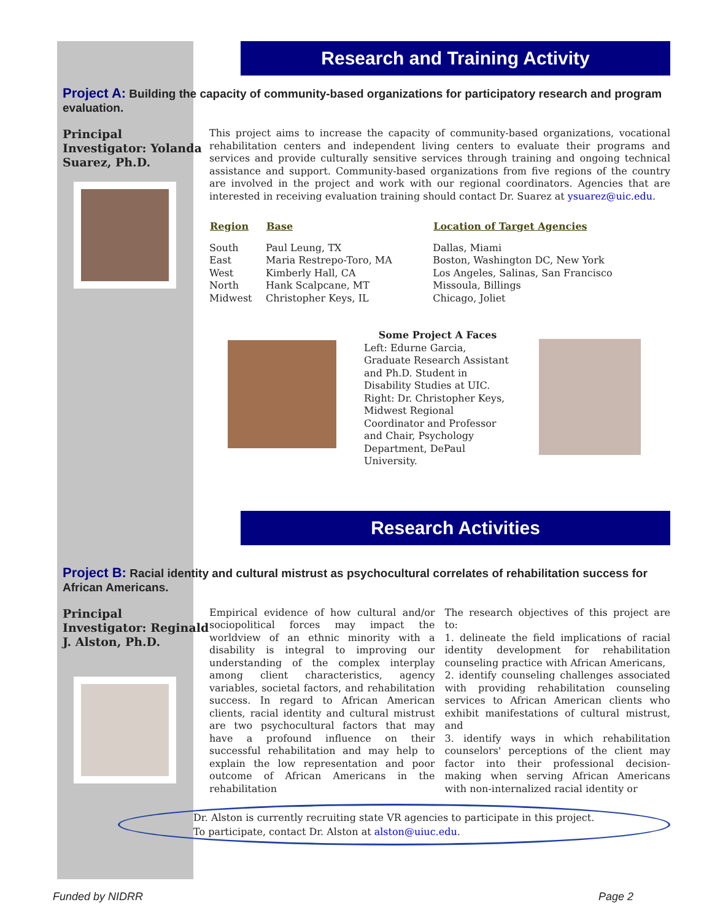Research and Training Activity
Project A: Building the capacity of community-based organizations for participatory research and program evaluation.
Principal Investigator: Yolanda Suarez, Ph.D.
This project aims to increase the capacity of community-based organizations, vocational rehabilitation centers and independent living centers to evaluate their programs and services and provide culturally sensitive services through training and ongoing technical assistance and support. Community-based organizations from five regions of the country are involved in the project and work with our regional coordinators. Agencies that are interested in receiving evaluation training should contact Dr. Suarez at ysuarez@uic.edu.
| Region | Base | Location of Target Agencies |
| --- | --- | --- |
| South | Paul Leung, TX | Dallas, Miami |
| East | Maria Restrepo-Toro, MA | Boston, Washington DC, New York |
| West | Kimberly Hall, CA | Los Angeles, Salinas, San Francisco |
| North | Hank Scalpcane, MT | Missoula, Billings |
| Midwest | Christopher Keys, IL | Chicago, Joliet |
Some Project A Faces
Left: Edurne Garcia, Graduate Research Assistant and Ph.D. Student in Disability Studies at UIC. Right: Dr. Christopher Keys, Midwest Regional Coordinator and Professor and Chair, Psychology Department, DePaul University.
Research Activities
Project B: Racial identity and cultural mistrust as psychocultural correlates of rehabilitation success for African Americans.
Principal Investigator: Reginald J. Alston, Ph.D.
Empirical evidence of how cultural and/or sociopolitical forces may impact the worldview of an ethnic minority with a disability is integral to improving our understanding of the complex interplay among client characteristics, agency variables, societal factors, and rehabilitation success. In regard to African American clients, racial identity and cultural mistrust are two psychocultural factors that may have a profound influence on their successful rehabilitation and may help to explain the low representation and poor outcome of African Americans in the rehabilitation
The research objectives of this project are to:
1. delineate the field implications of racial identity development for rehabilitation counseling practice with African Americans,
2. identify counseling challenges associated with providing rehabilitation counseling services to African American clients who exhibit manifestations of cultural mistrust, and
3. identify ways in which rehabilitation counselors' perceptions of the client may factor into their professional decision-making when serving African Americans with non-internalized racial identity or
Dr. Alston is currently recruiting state VR agencies to participate in this project. To participate, contact Dr. Alston at alston@uiuc.edu.
Funded by NIDRR Page 2